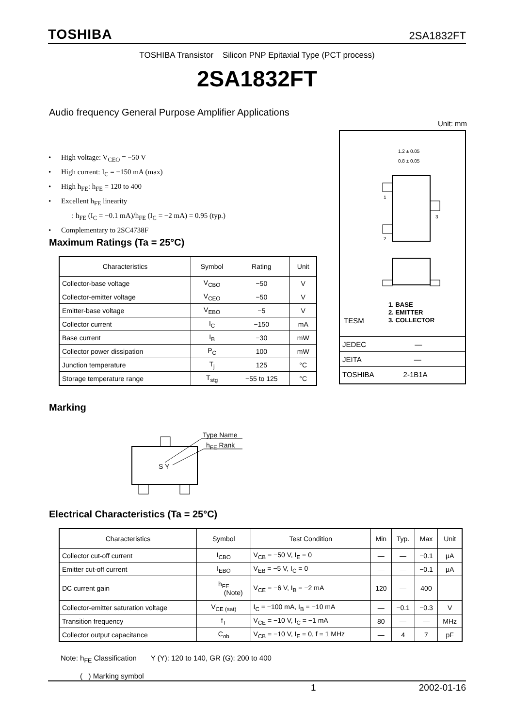TOSHIBA 2SA1832FT
TOSHIBA Transistor Silicon PNP Epitaxial Type (PCT process)
2SA1832FT
Audio frequency General Purpose Amplifier Applications
Unit: mm
• High voltage: V<sub>CEO</sub> = −50 V
• High current: I<sub>C</sub> = −150 mA (max)
• High h<sub>FE</sub>: h<sub>FE</sub> = 120 to 400
• Excellent h<sub>FE</sub> linearity
: h<sub>FE</sub> (I<sub>C</sub> = −0.1 mA)/h<sub>FE</sub> (I<sub>C</sub> = −2 mA) = 0.95 (typ.)
• Complementary to 2SC4738F
Maximum Ratings (Ta = 25°C)
| Characteristics | Symbol | Rating | Unit |
| --- | --- | --- | --- |
| Collector-base voltage | V<sub>CBO</sub> | −50 | V |
| Collector-emitter voltage | V<sub>CEO</sub> | −50 | V |
| Emitter-base voltage | V<sub>EBO</sub> | −5 | V |
| Collector current | I<sub>C</sub> | −150 | mA |
| Base current | I<sub>B</sub> | −30 | mW |
| Collector power dissipation | P<sub>C</sub> | 100 | mW |
| Junction temperature | T<sub>j</sub> | 125 | °C |
| Storage temperature range | T<sub>stg</sub> | −55 to 125 | °C |
1
2
3
1.2 ± 0.05
0.8 ± 0.05
1. BASE
2. EMITTER
3. COLLECTOR
TESM
JEDEC ―
JEITA ―
TOSHIBA 2-1B1A
Marking
Type Name
h<sub>FE</sub> Rank
S Y
Electrical Characteristics (Ta = 25°C)
| Characteristics | Symbol | Test Condition | Min | Typ. | Max | Unit |
| --- | --- | --- | --- | --- | --- | --- |
| Collector cut-off current | I<sub>CBO</sub> | V<sub>CB</sub> = −50 V, I<sub>E</sub> = 0 | ― | ― | −0.1 | μA |
| Emitter cut-off current | I<sub>EBO</sub> | V<sub>EB</sub> = −5 V, I<sub>C</sub> = 0 | ― | ― | −0.1 | μA |
| DC current gain | h<sub>FE</sub> (Note) | V<sub>CE</sub> = −6 V, I<sub>B</sub> = −2 mA | 120 | ― | 400 | |
| Collector-emitter saturation voltage | V<sub>CE (sat)</sub> | I<sub>C</sub> = −100 mA, I<sub>B</sub> = −10 mA | ― | −0.1 | −0.3 | V |
| Transition frequency | f<sub>T</sub> | V<sub>CE</sub> = −10 V, I<sub>C</sub> = −1 mA | 80 | ― | ― | MHz |
| Collector output capacitance | C<sub>ob</sub> | V<sub>CB</sub> = −10 V, I<sub>E</sub> = 0, f = 1 MHz | ― | 4 | 7 | pF |
Note: h<sub>FE</sub> Classification Y (Y): 120 to 140, GR (G): 200 to 400
( ) Marking symbol
1 2002-01-16